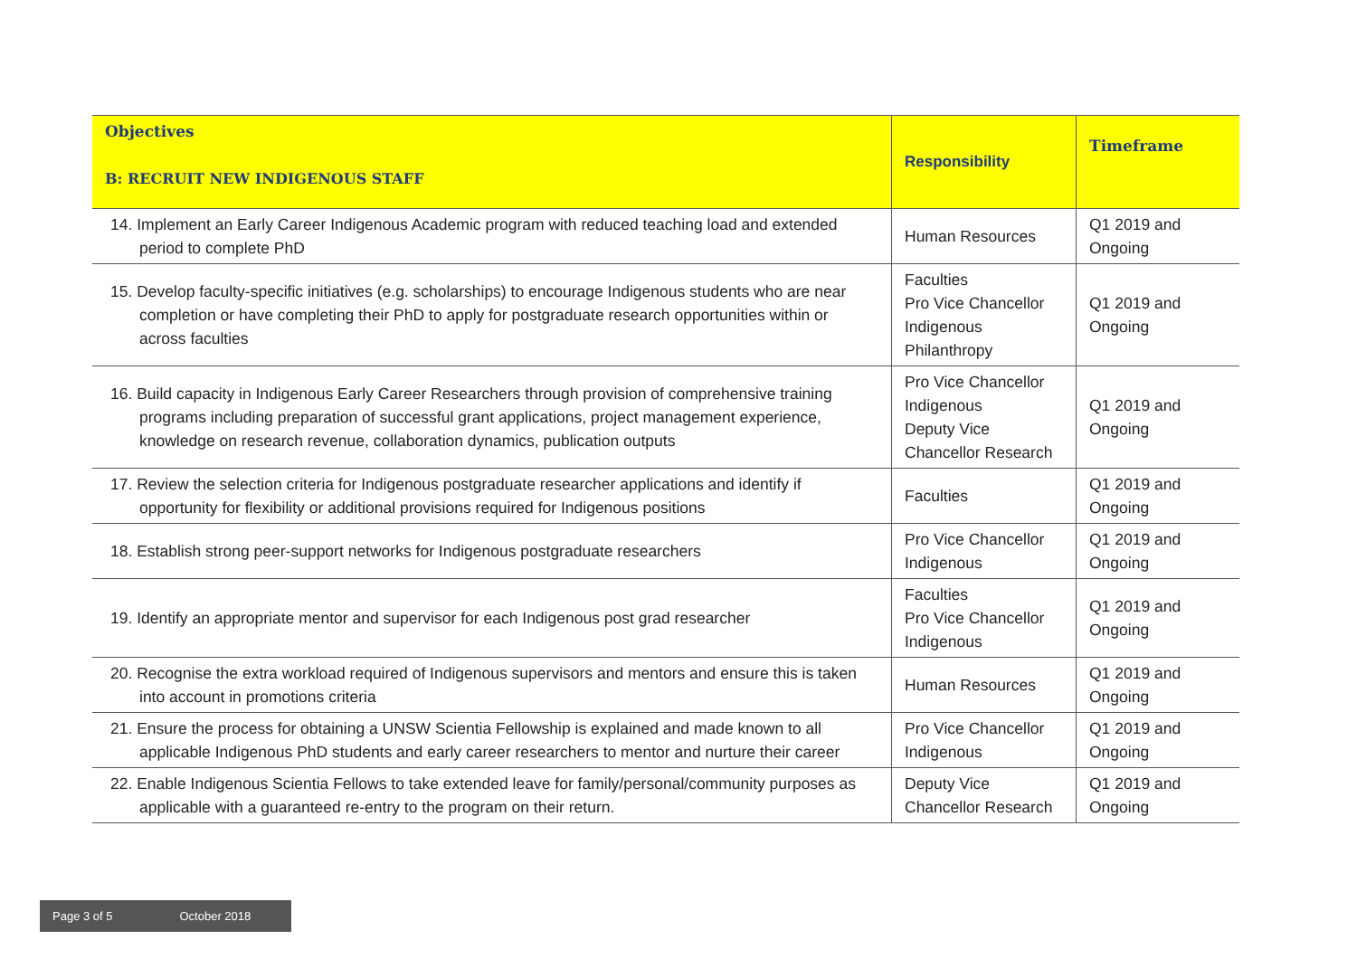| Objectives B: RECRUIT NEW INDIGENOUS STAFF | Responsibility | Timeframe |
| --- | --- | --- |
| 14. Implement an Early Career Indigenous Academic program with reduced teaching load and extended period to complete PhD | Human Resources | Q1 2019 and Ongoing |
| 15. Develop faculty-specific initiatives (e.g. scholarships) to encourage Indigenous students who are near completion or have completing their PhD to apply for postgraduate research opportunities within or across faculties | Faculties Pro Vice Chancellor Indigenous Philanthropy | Q1 2019 and Ongoing |
| 16. Build capacity in Indigenous Early Career Researchers through provision of comprehensive training programs including preparation of successful grant applications, project management experience, knowledge on research revenue, collaboration dynamics, publication outputs | Pro Vice Chancellor Indigenous Deputy Vice Chancellor Research | Q1 2019 and Ongoing |
| 17. Review the selection criteria for Indigenous postgraduate researcher applications and identify if opportunity for flexibility or additional provisions required for Indigenous positions | Faculties | Q1 2019 and Ongoing |
| 18. Establish strong peer-support networks for Indigenous postgraduate researchers | Pro Vice Chancellor Indigenous | Q1 2019 and Ongoing |
| 19. Identify an appropriate mentor and supervisor for each Indigenous post grad researcher | Faculties Pro Vice Chancellor Indigenous | Q1 2019 and Ongoing |
| 20. Recognise the extra workload required of Indigenous supervisors and mentors and ensure this is taken into account in promotions criteria | Human Resources | Q1 2019 and Ongoing |
| 21. Ensure the process for obtaining a UNSW Scientia Fellowship is explained and made known to all applicable Indigenous PhD students and early career researchers to mentor and nurture their career | Pro Vice Chancellor Indigenous | Q1 2019 and Ongoing |
| 22. Enable Indigenous Scientia Fellows to take extended leave for family/personal/community purposes as applicable with a guaranteed re-entry to the program on their return. | Deputy Vice Chancellor Research | Q1 2019 and Ongoing |
Page 3 of 5 October 2018